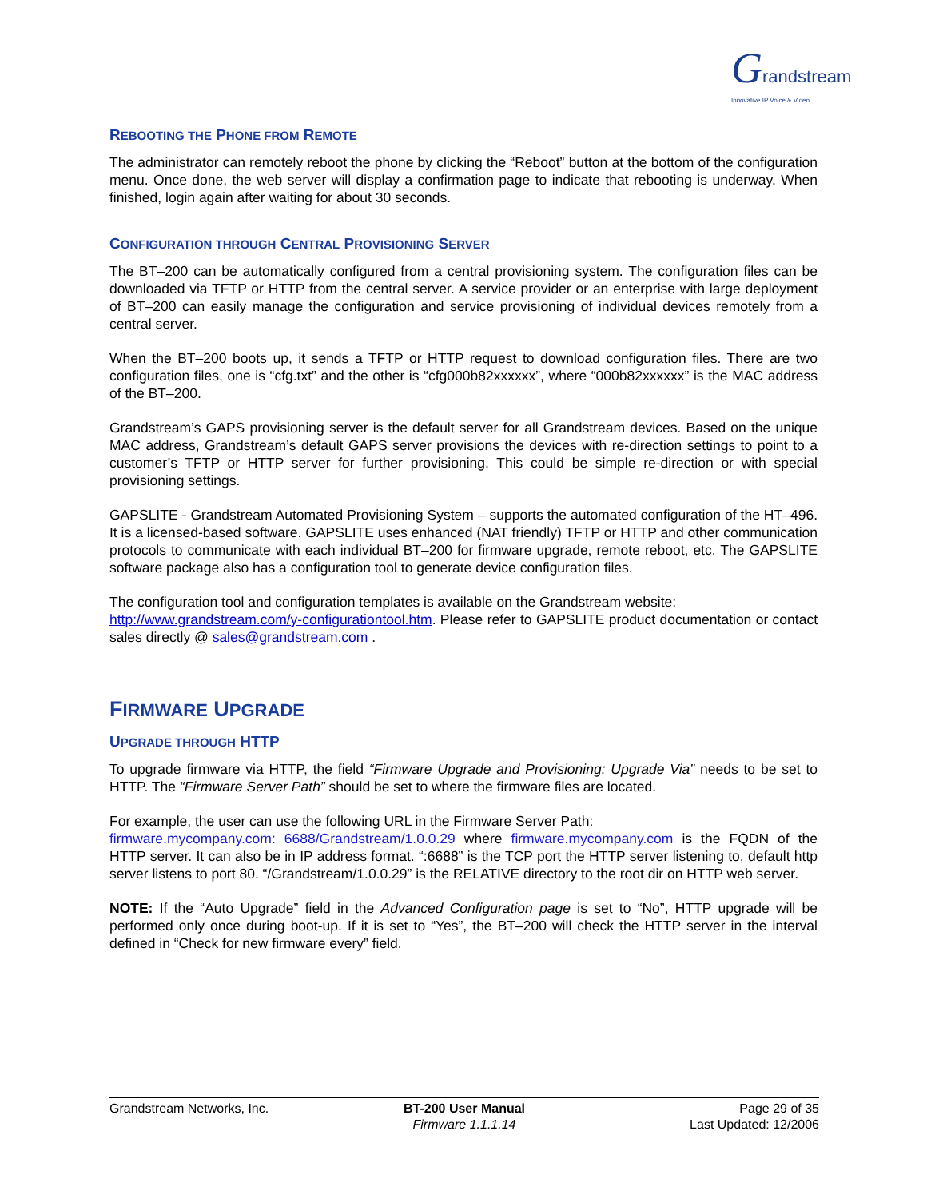Grandstream
Innovative IP Voice & Video
REBOOTING THE PHONE FROM REMOTE
The administrator can remotely reboot the phone by clicking the “Reboot” button at the bottom of the configuration menu. Once done, the web server will display a confirmation page to indicate that rebooting is underway. When finished, login again after waiting for about 30 seconds.
CONFIGURATION THROUGH CENTRAL PROVISIONING SERVER
The BT–200 can be automatically configured from a central provisioning system. The configuration files can be downloaded via TFTP or HTTP from the central server. A service provider or an enterprise with large deployment of BT–200 can easily manage the configuration and service provisioning of individual devices remotely from a central server.
When the BT–200 boots up, it sends a TFTP or HTTP request to download configuration files. There are two configuration files, one is “cfg.txt” and the other is “cfg000b82xxxxxx”, where “000b82xxxxxx” is the MAC address of the BT–200.
Grandstream’s GAPS provisioning server is the default server for all Grandstream devices. Based on the unique MAC address, Grandstream’s default GAPS server provisions the devices with re-direction settings to point to a customer’s TFTP or HTTP server for further provisioning. This could be simple re-direction or with special provisioning settings.
GAPSLITE - Grandstream Automated Provisioning System – supports the automated configuration of the HT–496. It is a licensed-based software. GAPSLITE uses enhanced (NAT friendly) TFTP or HTTP and other communication protocols to communicate with each individual BT–200 for firmware upgrade, remote reboot, etc. The GAPSLITE software package also has a configuration tool to generate device configuration files.
The configuration tool and configuration templates is available on the Grandstream website:
http://www.grandstream.com/y-configurationtool.htm. Please refer to GAPSLITE product documentation or contact sales directly @ sales@grandstream.com .
FIRMWARE UPGRADE
UPGRADE THROUGH HTTP
To upgrade firmware via HTTP, the field “Firmware Upgrade and Provisioning: Upgrade Via” needs to be set to HTTP. The “Firmware Server Path” should be set to where the firmware files are located.
For example, the user can use the following URL in the Firmware Server Path:
firmware.mycompany.com: 6688/Grandstream/1.0.0.29 where firmware.mycompany.com is the FQDN of the HTTP server. It can also be in IP address format. “:6688” is the TCP port the HTTP server listening to, default http server listens to port 80. “/Grandstream/1.0.0.29” is the RELATIVE directory to the root dir on HTTP web server.
NOTE: If the “Auto Upgrade” field in the Advanced Configuration page is set to “No”, HTTP upgrade will be performed only once during boot-up. If it is set to “Yes”, the BT–200 will check the HTTP server in the interval defined in “Check for new firmware every” field.
Grandstream Networks, Inc. BT-200 User Manual
Firmware 1.1.1.14
Page 29 of 35
Last Updated: 12/2006